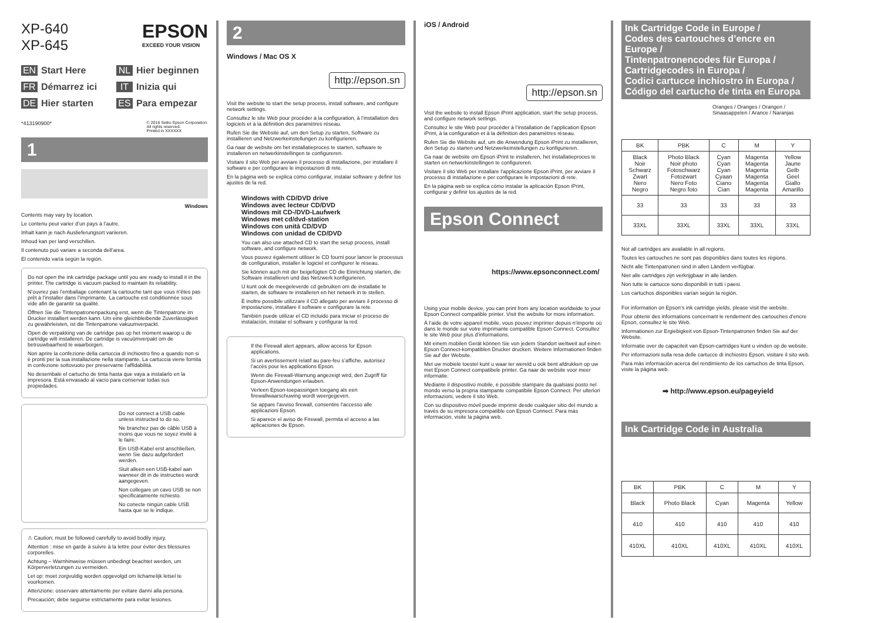XP-640
XP-645
EPSON
EXCEED YOUR VISION
EN Start Here NL Hier beginnen FR Démarrez ici IT Inizia qui DE Hier starten ES Para empezar
*413190900*
© 2016 Seiko Epson Corporation.
All rights reserved.
Printed in XXXXXX
1
Windows
Contents may vary by location.
Le contenu peut varier d’un pays à l’autre.
Inhalt kann je nach Auslieferungsort variieren.
Inhoud kan per land verschillen.
Il contenuto può variare a seconda dell’area.
El contenido varía según la región.
Do not open the ink cartridge package until you are ready to install it in the printer. The cartridge is vacuum packed to maintain its reliability.
N’ouvrez pas l’emballage contenant la cartouche tant que vous n’êtes pas prêt à l’installer dans l’imprimante. La cartouche est conditionnée sous vide afin de garantir sa qualité.
Öffnen Sie die Tintenpatronenpackung erst, wenn die Tintenpatrone im Drucker installiert werden kann. Um eine gleichbleibende Zuverlässigkeit zu gewährleisten, ist die Tintenpatrone vakuumverpackt.
Open de verpakking van de cartridge pas op het moment waarop u de cartridge wilt installeren. De cartridge is vacuümverpakt om de betrouwbaarheid te waarborgen.
Non aprire la confezione della cartuccia di inchiostro fino a quando non si è pronti per la sua installazione nella stampante. La cartuccia viene fornita in confezione sottovuoto per preservarne l’affidabilità.
No desembale el cartucho de tinta hasta que vaya a instalarlo en la impresora. Está envasado al vacío para conservar todas sus propiedades.
Do not connect a USB cable unless instructed to do so.
Ne branchez pas de câble USB à moins que vous ne soyez invité à le faire.
Ein USB-Kabel erst anschließen, wenn Sie dazu aufgefordert werden.
Sluit alleen een USB-kabel aan wanneer dit in de instructies wordt aangegeven.
Non collegare un cavo USB se non specificatamente richiesto.
No conecte ningún cable USB hasta que se le indique.
⚠ Caution; must be followed carefully to avoid bodily injury.
Attention : mise en garde à suivre à la lettre pour éviter des blessures corporelles.
Achtung – Warnhinweise müssen unbedingt beachtet werden, um Körperverletzungen zu vermeiden.
Let op: moet zorgvuldig worden opgevolgd om lichamelijk letsel te voorkomen.
Attenzione: osservare attentamente per evitare danni alla persona.
Precaución; debe seguirse estrictamente para evitar lesiones.
2
Windows / Mac OS X
http://epson.sn
Visit the website to start the setup process, install software, and configure network settings.
Consultez le site Web pour procéder à la configuration, à l’installation des logiciels et à la définition des paramètres réseau.
Rufen Sie die Website auf, um den Setup zu starten, Software zu installieren und Netzwerkeinstellungen zu konfigurieren.
Ga naar de website om het installatieproces te starten, software te installeren en netwerkinstellingen te configureren.
Visitare il sito Web per avviare il processo di installazione, per installare il software e per configurare le impostazioni di rete.
En la página web se explica cómo configurar, instalar software y definir los ajustes de la red.
Windows with CD/DVD drive
Windows avec lecteur CD/DVD
Windows mit CD-/DVD-Laufwerk
Windows met cd/dvd-station
Windows con unità CD/DVD
Windows con unidad de CD/DVD
You can also use attached CD to start the setup process, install software, and configure network.
Vous pouvez également utiliser le CD fourni pour lancer le processus de configuration, installer le logiciel et configurer le réseau.
Sie können auch mit der beigefügten CD die Einrichtung starten, die Software installieren und das Netzwerk konfigurieren.
U kunt ook de meegeleverde cd gebruiken om de installatie te starten, de software te installeren en het netwerk in te stellen.
È inoltre possibile utilizzare il CD allegato per avviare il processo di impostazione, installare il software e configurare la rete.
También puede utilizar el CD incluido para iniciar el proceso de instalación, instalar el software y configurar la red.
If the Firewall alert appears, allow access for Epson applications.
Si un avertissement relatif au pare-feu s’affiche, autorisez l’accès pour les applications Epson.
Wenn die Firewall-Warnung angezeigt wird, den Zugriff für Epson-Anwendungen erlauben.
Verleen Epson-toepassingen toegang als een firewallwaarschuwing wordt weergegeven.
Se appare l’avviso firewall, consentire l’accesso alle applicazioni Epson.
Si aparece el aviso de Firewall, permita el acceso a las aplicaciones de Epson.
iOS / Android
http://epson.sn
Visit the website to install Epson iPrint application, start the setup process, and configure network settings.
Consultez le site Web pour procéder à l’installation de l’application Epson iPrint, à la configuration et à la définition des paramètres réseau.
Rufen Sie die Website auf, um die Anwendung Epson iPrint zu installieren, den Setup zu starten und Netzwerkeinstellungen zu konfigurieren.
Ga naar de website om Epson iPrint te installeren, het installatieproces te starten en netwerkinstellingen te configureren.
Visitare il sito Web per installare l’applicazione Epson iPrint, per avviare il processo di installazione e per configurare le impostazioni di rete.
En la página web se explica cómo instalar la aplicación Epson iPrint, configurar y definir los ajustes de la red.
Epson Connect
https://www.epsonconnect.com/
Using your mobile device, you can print from any location worldwide to your Epson Connect compatible printer. Visit the website for more information.
À l’aide de votre appareil mobile, vous pouvez imprimer depuis n’importe où dans le monde sur votre imprimante compatible Epson Connect. Consultez le site Web pour plus d’informations.
Mit einem mobilen Gerät können Sie von jedem Standort weltweit auf einen Epson Connect-kompatiblen Drucker drucken. Weitere Informationen finden Sie auf der Website.
Met uw mobiele toestel kunt u waar ter wereld u ook bent afdrukken op uw met Epson Connect compatibele printer. Ga naar de website voor meer informatie.
Mediante il dispositivo mobile, è possibile stampare da qualsiasi posto nel mondo verso la propria stampante compatibile Epson Connect. Per ulteriori informazioni, vedere il sito Web.
Con su dispositivo móvil puede imprimir desde cualquier sitio del mundo a través de su impresora compatible con Epson Connect. Para más información, visite la página web.
Ink Cartridge Code in Europe /
Codes des cartouches d’encre en Europe /
Tintenpatronencodes für Europa /
Cartridgecodes in Europa /
Codici cartucce inchiostro in Europa /
Código del cartucho de tinta en Europa
Oranges / Oranges / Orangen / Sinaasappelen / Arance / Naranjas
| BK | PBK | C | M | Y |
| --- | --- | --- | --- | --- |
| Black Noir Schwarz Zwart Nero Negro | Photo Black Noir photo Fotoschwarz Fotozwart Nero Foto Negro foto | Cyan Cyan Cyan Cyaan Ciano Cian | Magenta Magenta Magenta Magenta Magenta Magenta | Yellow Jaune Gelb Geel Giallo Amarillo |
| 33 | 33 | 33 | 33 | 33 |
| 33XL | 33XL | 33XL | 33XL | 33XL |
Not all cartridges are available in all regions.
Toutes les cartouches ne sont pas disponibles dans toutes les régions.
Nicht alle Tintenpatronen sind in allen Ländern verfügbar.
Niet alle cartridges zijn verkrijgbaar in alle landen.
Non tutte le cartucce sono disponibili in tutti i paesi.
Los cartuchos disponibles varían según la región.
For information on Epson’s ink cartridge yields, please visit the website.
Pour obtenir des informations concernant le rendement des cartouches d’encre Epson, consultez le site Web.
Informationen zur Ergiebigkeit von Epson-Tintenpatronen finden Sie auf der Website.
Informatie over de capaciteit van Epson-cartridges kunt u vinden op de website.
Per informazioni sulla resa delle cartucce di inchiostro Epson, visitare il sito web.
Para más información acerca del rendimiento de los cartuchos de tinta Epson, visite la página web.
➡ http://www.epson.eu/pageyield
Ink Cartridge Code in Australia
| BK | PBK | C | M | Y |
| --- | --- | --- | --- | --- |
| Black | Photo Black | Cyan | Magenta | Yellow |
| 410 | 410 | 410 | 410 | 410 |
| 410XL | 410XL | 410XL | 410XL | 410XL |